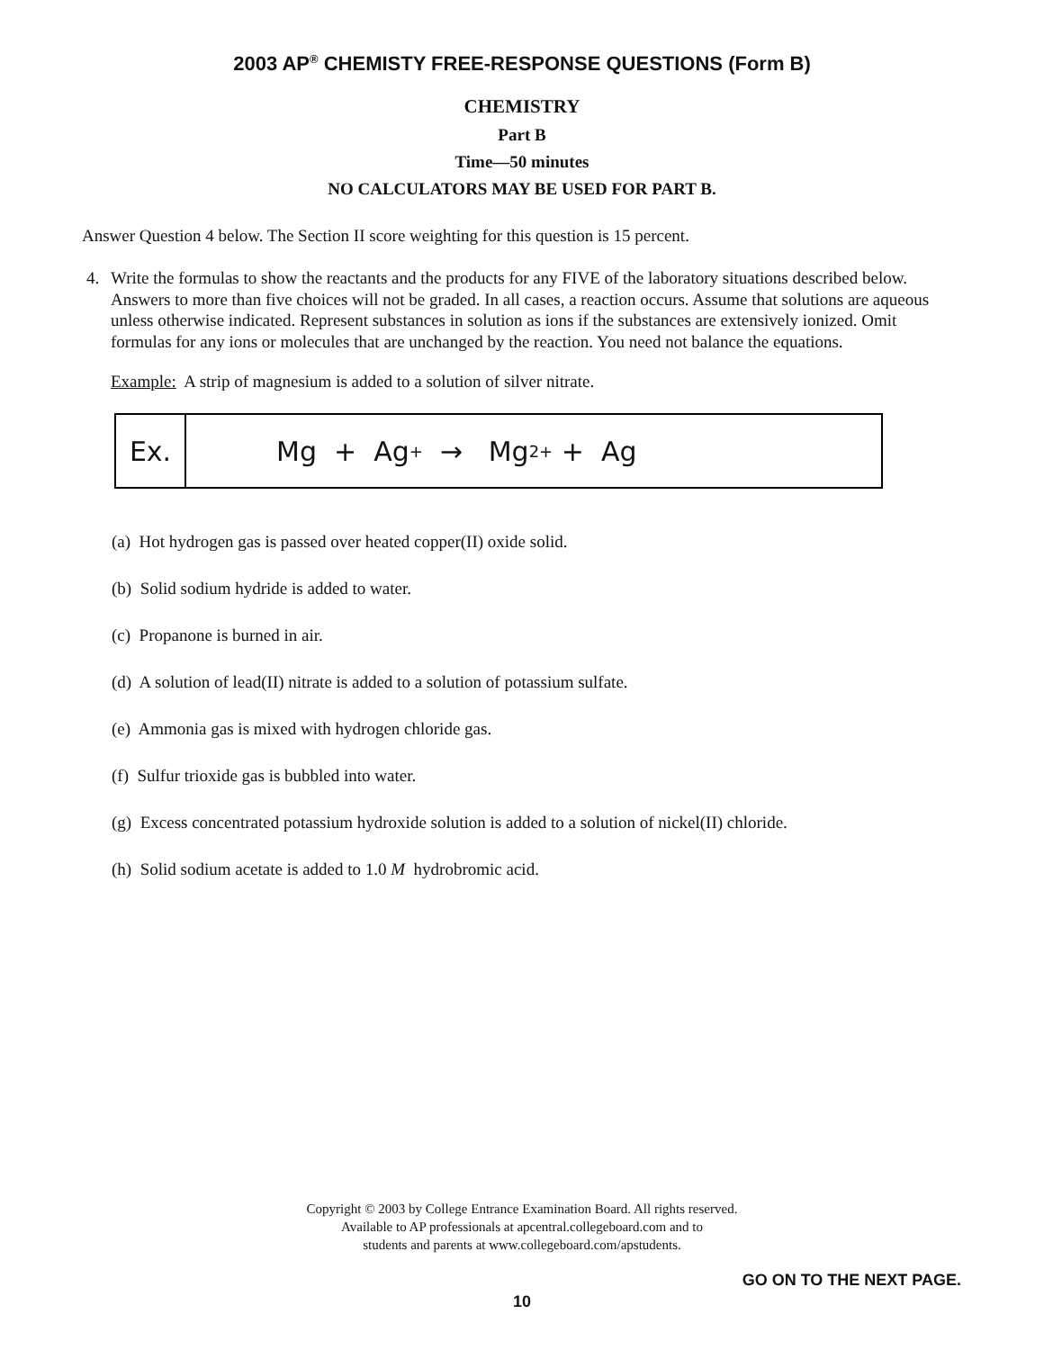2003 AP<sup>®</sup> CHEMISTY FREE-RESPONSE QUESTIONS (Form B)
CHEMISTRY
Part B
Time—50 minutes
NO CALCULATORS MAY BE USED FOR PART B.
Answer Question 4 below. The Section II score weighting for this question is 15 percent.
4. Write the formulas to show the reactants and the products for any FIVE of the laboratory situations described below. Answers to more than five choices will not be graded. In all cases, a reaction occurs. Assume that solutions are aqueous unless otherwise indicated. Represent substances in solution as ions if the substances are extensively ionized. Omit formulas for any ions or molecules that are unchanged by the reaction. You need not balance the equations.
Example: A strip of magnesium is added to a solution of silver nitrate.
Ex. Mg + Ag<sup>+</sup> → Mg<sup>2+</sup> + Ag
(a) Hot hydrogen gas is passed over heated copper(II) oxide solid.
(b) Solid sodium hydride is added to water.
(c) Propanone is burned in air.
(d) A solution of lead(II) nitrate is added to a solution of potassium sulfate.
(e) Ammonia gas is mixed with hydrogen chloride gas.
(f) Sulfur trioxide gas is bubbled into water.
(g) Excess concentrated potassium hydroxide solution is added to a solution of nickel(II) chloride.
(h) Solid sodium acetate is added to 1.0 M hydrobromic acid.
Copyright © 2003 by College Entrance Examination Board. All rights reserved.
Available to AP professionals at apcentral.collegeboard.com and to
students and parents at www.collegeboard.com/apstudents.
GO ON TO THE NEXT PAGE.
10